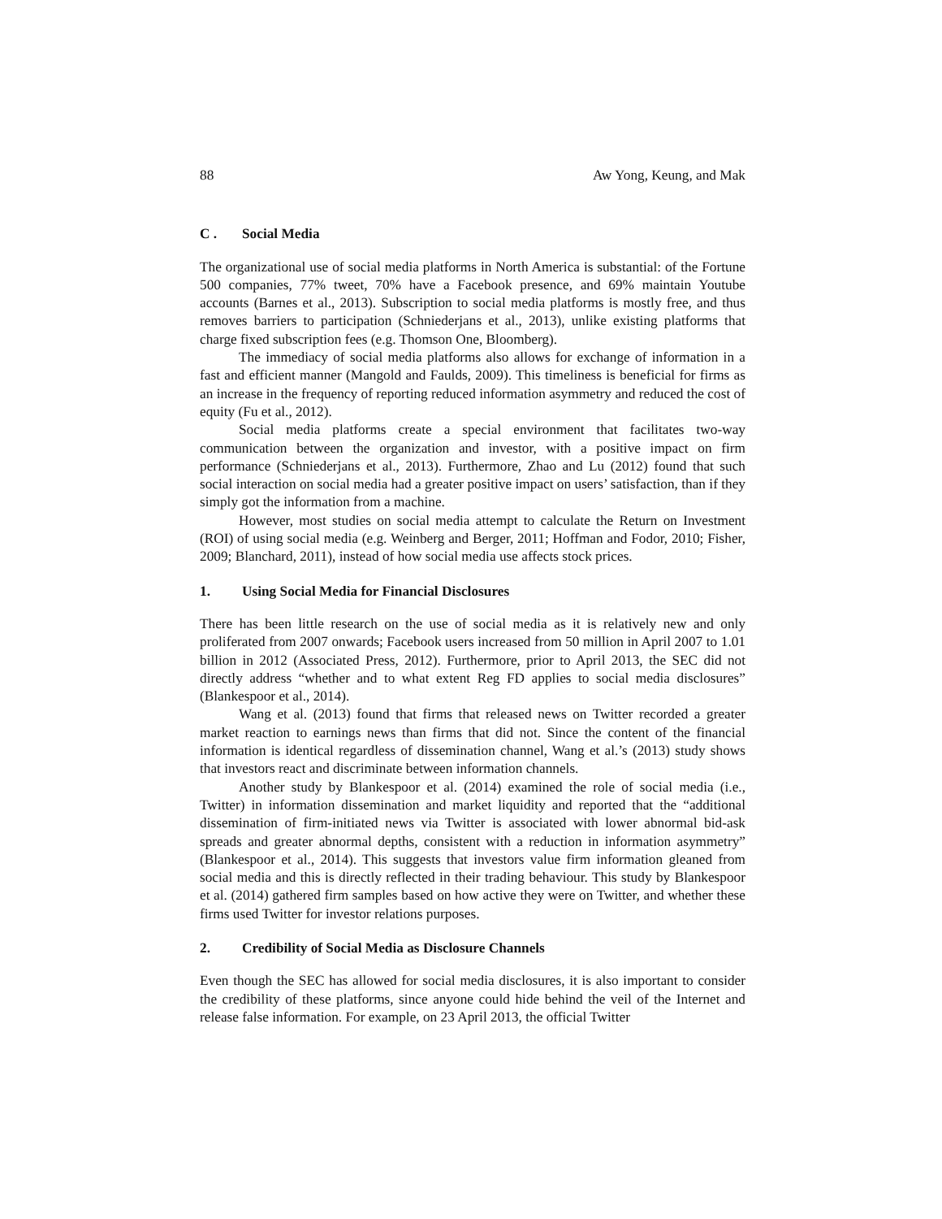88 Aw Yong, Keung, and Mak
C . Social Media
The organizational use of social media platforms in North America is substantial: of the Fortune 500 companies, 77% tweet, 70% have a Facebook presence, and 69% maintain Youtube accounts (Barnes et al., 2013). Subscription to social media platforms is mostly free, and thus removes barriers to participation (Schniederjans et al., 2013), unlike existing platforms that charge fixed subscription fees (e.g. Thomson One, Bloomberg).
The immediacy of social media platforms also allows for exchange of information in a fast and efficient manner (Mangold and Faulds, 2009). This timeliness is beneficial for firms as an increase in the frequency of reporting reduced information asymmetry and reduced the cost of equity (Fu et al., 2012).
Social media platforms create a special environment that facilitates two-way communication between the organization and investor, with a positive impact on firm performance (Schniederjans et al., 2013). Furthermore, Zhao and Lu (2012) found that such social interaction on social media had a greater positive impact on users’ satisfaction, than if they simply got the information from a machine.
However, most studies on social media attempt to calculate the Return on Investment (ROI) of using social media (e.g. Weinberg and Berger, 2011; Hoffman and Fodor, 2010; Fisher, 2009; Blanchard, 2011), instead of how social media use affects stock prices.
1. Using Social Media for Financial Disclosures
There has been little research on the use of social media as it is relatively new and only proliferated from 2007 onwards; Facebook users increased from 50 million in April 2007 to 1.01 billion in 2012 (Associated Press, 2012). Furthermore, prior to April 2013, the SEC did not directly address “whether and to what extent Reg FD applies to social media disclosures” (Blankespoor et al., 2014).
Wang et al. (2013) found that firms that released news on Twitter recorded a greater market reaction to earnings news than firms that did not. Since the content of the financial information is identical regardless of dissemination channel, Wang et al.’s (2013) study shows that investors react and discriminate between information channels.
Another study by Blankespoor et al. (2014) examined the role of social media (i.e., Twitter) in information dissemination and market liquidity and reported that the “additional dissemination of firm-initiated news via Twitter is associated with lower abnormal bid-ask spreads and greater abnormal depths, consistent with a reduction in information asymmetry” (Blankespoor et al., 2014). This suggests that investors value firm information gleaned from social media and this is directly reflected in their trading behaviour. This study by Blankespoor et al. (2014) gathered firm samples based on how active they were on Twitter, and whether these firms used Twitter for investor relations purposes.
2. Credibility of Social Media as Disclosure Channels
Even though the SEC has allowed for social media disclosures, it is also important to consider the credibility of these platforms, since anyone could hide behind the veil of the Internet and release false information. For example, on 23 April 2013, the official Twitter